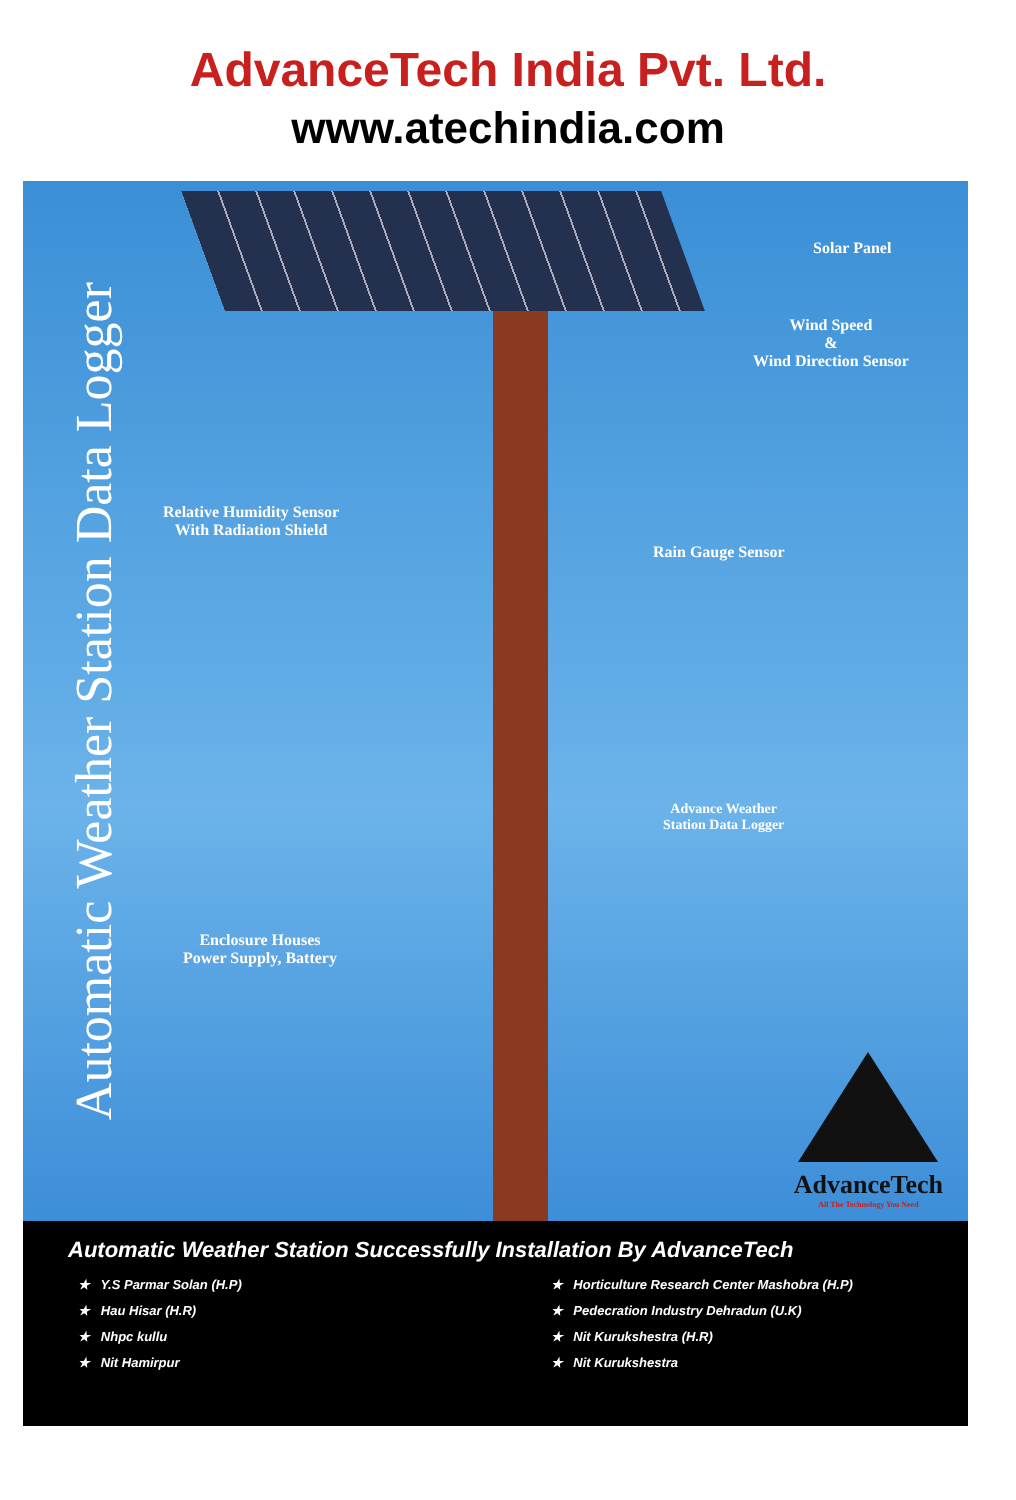AdvanceTech India Pvt. Ltd.
www.atechindia.com
Automatic Weather Station Data Logger
Solar Panel
Wind Speed
&
Wind Direction Sensor
Relative Humidity Sensor
With Radiation Shield
Rain Gauge Sensor
Advance Weather
Station Data Logger
Enclosure Houses
Power Supply, Battery
AdvanceTech
All The Technology You Need
Automatic Weather Station Successfully Installation By AdvanceTech
★ Y.S Parmar Solan (H.P)
★ Hau Hisar (H.R)
★ Nhpc kullu
★ Nit Hamirpur
★ Horticulture Research Center Mashobra (H.P)
★ Pedecration Industry Dehradun (U.K)
★ Nit Kurukshestra (H.R)
★ Nit Kurukshestra